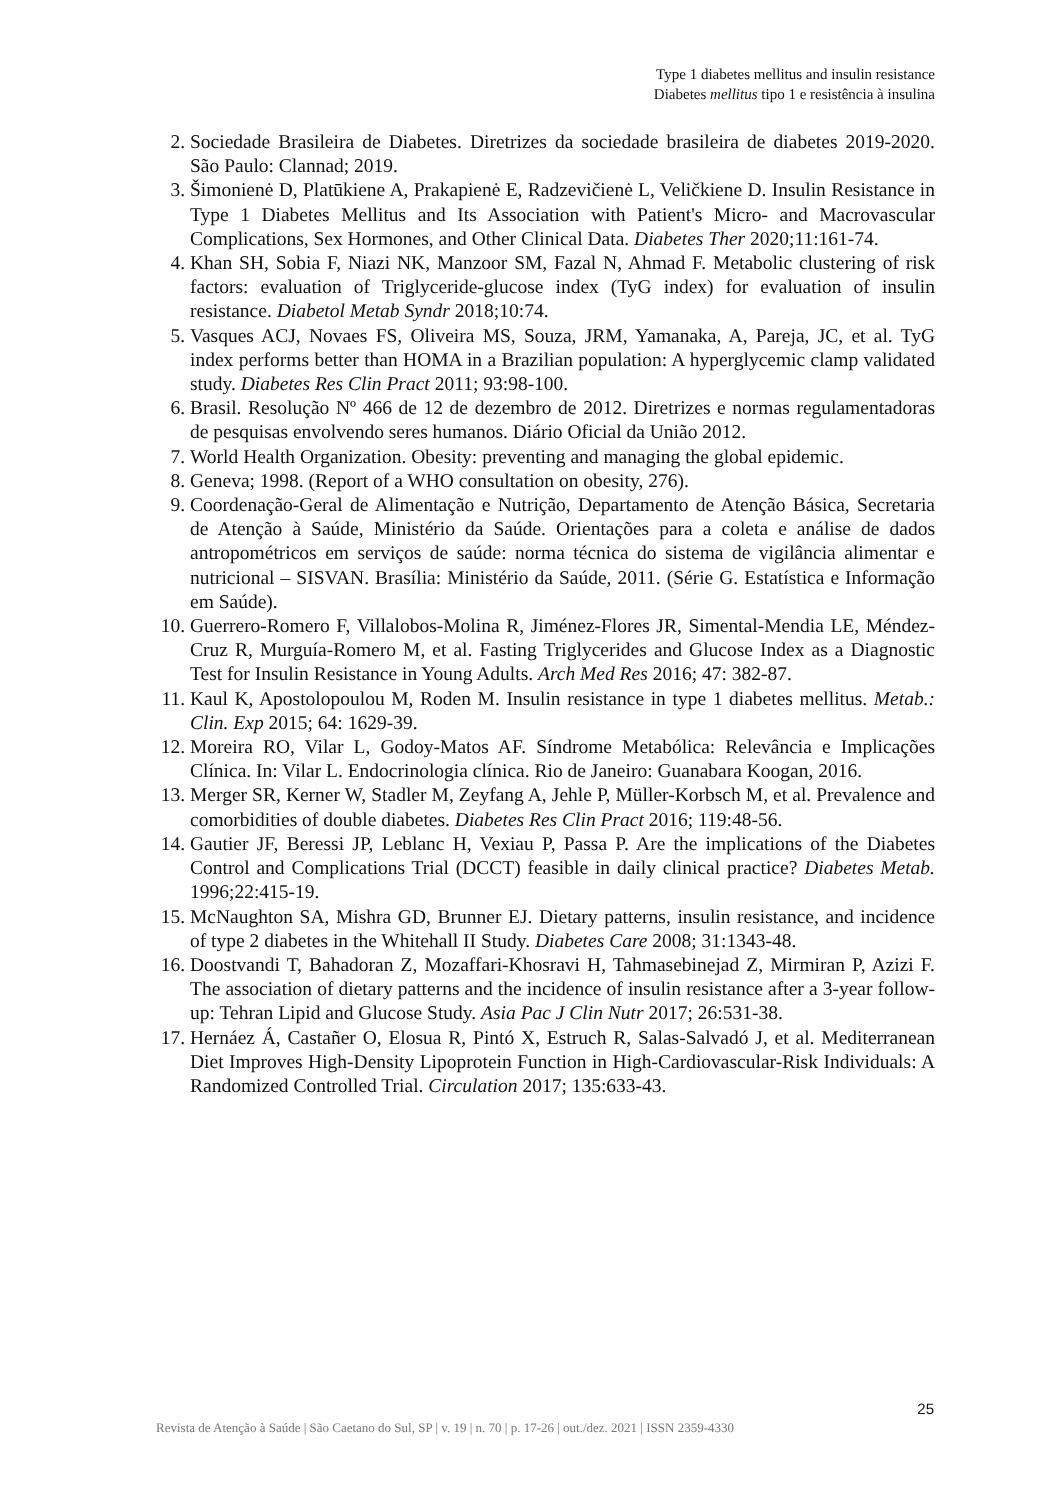Type 1 diabetes mellitus and insulin resistance
Diabetes mellitus tipo 1 e resistência à insulina
2. Sociedade Brasileira de Diabetes. Diretrizes da sociedade brasileira de diabetes 2019-2020. São Paulo: Clannad; 2019.
3. Šimonienė D, Platūkiene A, Prakapienė E, Radzevičienė L, Veličkiene D. Insulin Resistance in Type 1 Diabetes Mellitus and Its Association with Patient's Micro- and Macrovascular Complications, Sex Hormones, and Other Clinical Data. Diabetes Ther 2020;11:161-74.
4. Khan SH, Sobia F, Niazi NK, Manzoor SM, Fazal N, Ahmad F. Metabolic clustering of risk factors: evaluation of Triglyceride-glucose index (TyG index) for evaluation of insulin resistance. Diabetol Metab Syndr 2018;10:74.
5. Vasques ACJ, Novaes FS, Oliveira MS, Souza, JRM, Yamanaka, A, Pareja, JC, et al. TyG index performs better than HOMA in a Brazilian population: A hyperglycemic clamp validated study. Diabetes Res Clin Pract 2011; 93:98-100.
6. Brasil. Resolução Nº 466 de 12 de dezembro de 2012. Diretrizes e normas regulamentadoras de pesquisas envolvendo seres humanos. Diário Oficial da União 2012.
7. World Health Organization. Obesity: preventing and managing the global epidemic.
8. Geneva; 1998. (Report of a WHO consultation on obesity, 276).
9. Coordenação-Geral de Alimentação e Nutrição, Departamento de Atenção Básica, Secretaria de Atenção à Saúde, Ministério da Saúde. Orientações para a coleta e análise de dados antropométricos em serviços de saúde: norma técnica do sistema de vigilância alimentar e nutricional – SISVAN. Brasília: Ministério da Saúde, 2011. (Série G. Estatística e Informação em Saúde).
10. Guerrero-Romero F, Villalobos-Molina R, Jiménez-Flores JR, Simental-Mendia LE, Méndez-Cruz R, Murguía-Romero M, et al. Fasting Triglycerides and Glucose Index as a Diagnostic Test for Insulin Resistance in Young Adults. Arch Med Res 2016; 47: 382-87.
11. Kaul K, Apostolopoulou M, Roden M. Insulin resistance in type 1 diabetes mellitus. Metab.: Clin. Exp 2015; 64: 1629-39.
12. Moreira RO, Vilar L, Godoy-Matos AF. Síndrome Metabólica: Relevância e Implicações Clínica. In: Vilar L. Endocrinologia clínica. Rio de Janeiro: Guanabara Koogan, 2016.
13. Merger SR, Kerner W, Stadler M, Zeyfang A, Jehle P, Müller-Korbsch M, et al. Prevalence and comorbidities of double diabetes. Diabetes Res Clin Pract 2016; 119:48-56.
14. Gautier JF, Beressi JP, Leblanc H, Vexiau P, Passa P. Are the implications of the Diabetes Control and Complications Trial (DCCT) feasible in daily clinical practice? Diabetes Metab. 1996;22:415-19.
15. McNaughton SA, Mishra GD, Brunner EJ. Dietary patterns, insulin resistance, and incidence of type 2 diabetes in the Whitehall II Study. Diabetes Care 2008; 31:1343-48.
16. Doostvandi T, Bahadoran Z, Mozaffari-Khosravi H, Tahmasebinejad Z, Mirmiran P, Azizi F. The association of dietary patterns and the incidence of insulin resistance after a 3-year follow-up: Tehran Lipid and Glucose Study. Asia Pac J Clin Nutr 2017; 26:531-38.
17. Hernáez Á, Castañer O, Elosua R, Pintó X, Estruch R, Salas-Salvadó J, et al. Mediterranean Diet Improves High-Density Lipoprotein Function in High-Cardiovascular-Risk Individuals: A Randomized Controlled Trial. Circulation 2017; 135:633-43.
25
Revista de Atenção à Saúde | São Caetano do Sul, SP | v. 19 | n. 70 | p. 17-26 | out./dez. 2021 | ISSN 2359-4330